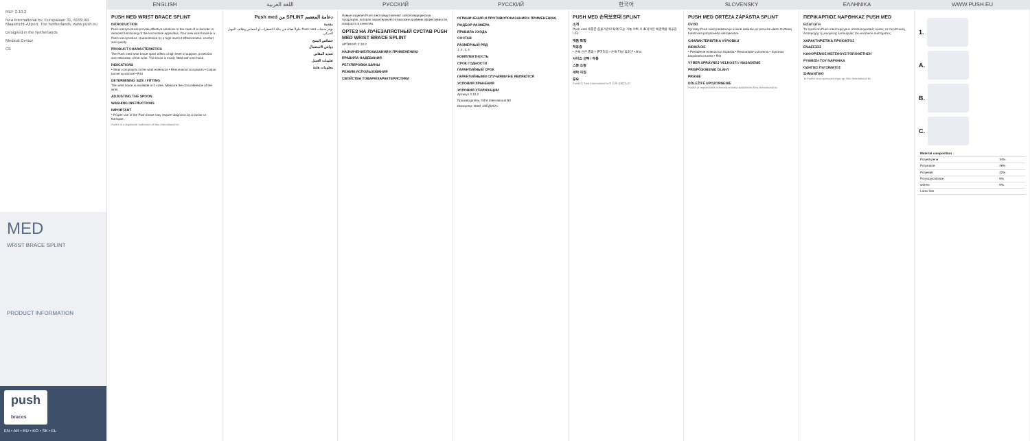REF 2.10.2
Nea International bv, Europalaan 31, 6199 AB Maastricht-Airport, The Netherlands, www.push.eu
Designed in the Netherlands
Medical Device
CE
MED
WRIST BRACE SPLINT
PRODUCT INFORMATION
push
braces
EN • AR • RU • KO • SK • EL
ENGLISH اللغة العربية РУССКИЙ РУССКИЙ 한국어 SLOVENSKY ΕΛΛΗΝΙΚΑ WWW.PUSH.EU
PUSH MED WRIST BRACE SPLINT
INTRODUCTION
Push med products provide effective solutions in the case of a disorder or reduced functioning of the locomotive apparatus. Your new wrist brace is a Push med product, characterised by a high level of effectiveness, comfort and quality.
PRODUCT CHARACTERISTICS
The Push med wrist brace splint offers a high level of support, protection and relaxation of the wrist. The brace is easily fitted with one hand.
INDICATIONS
• Strain complaints in the wrist extensors • Rheumatoid complaints • Carpal tunnel syndrome • RSI
DETERMINING SIZE / FITTING
The wrist brace is available in 4 sizes. Measure the circumference of the wrist.
ADJUSTING THE SPOON
WASHING INSTRUCTIONS
IMPORTANT
• Proper use of the Push brace may require diagnosis by a doctor or therapist.
Push® is a registered trademark of Nea International bv
دعامة المعصم SPLINT من Push med
مقدمة
توفر منتجات Push med حلولاً فعالة في حالة الاضطراب أو انخفاض وظائف الجهاز الحركي.
خصائص المنتج
دواعي الاستعمال
تحديد المقاس
تعليمات الغسل
معلومات هامة
Новые изделия Push med представляют собой медицинскую продукцию, которая характеризуется высоким уровнем эффективности, комфорта и качества.
ОРТЕЗ НА ЛУЧЕЗАПЯСТНЫЙ СУСТАВ PUSH MED WRIST BRACE SPLINT
АРТИКУЛ: 2.10.2
НАЗНАЧЕНИЕ/ПОКАЗАНИЯ К ПРИМЕНЕНИЮ
ПРАВИЛА НАДЕВАНИЯ
РЕГУЛИРОВКА ШИНЫ
РЕЖИМ ИСПОЛЬЗОВАНИЯ
СВОЙСТВА ТОВАРА/ХАРАКТЕРИСТИКИ
ОГРАНИЧЕНИЯ И ПРОТИВОПОКАЗАНИЯ К ПРИМЕНЕНИЮ
ПОДБОР РАЗМЕРА
ПРАВИЛА УХОДА
СОСТАВ
РАЗМЕРНЫЙ РЯД
1, 2, 3, 4
КОМПЛЕКТНОСТЬ
СРОК ГОДНОСТИ
ГАРАНТИЙНЫЙ СРОК
ГАРАНТИЙНЫМИ СЛУЧАЯМИ НЕ ЯВЛЯЮТСЯ
УСЛОВИЯ ХРАНЕНИЯ
УСЛОВИЯ УТИЛИЗАЦИИ
Артикул 2.10.2
Производитель: NEA International BV
Импортер: ООО «МЕДИКА»
PUSH MED 손목보호대 SPLINT
소개
Push med 제품은 운동기관의 장애 또는 기능 저하 시 효과적인 해결책을 제공합니다.
제품 특징
적응증
• 손목 신근 통증 • 류머티즘 • 손목 터널 증후군 • RSI
사이즈 선택 / 착용
스푼 조정
세탁 지침
중요
Push®는 Nea International bv의 등록 상표입니다
PUSH MED ORTÉZA ZÁPÄSTIA SPLINT
ÚVOD
Výrobky Push med predstavujú účinné riešenie pri poruche alebo zníženej funkčnosti pohybového ústrojenstva.
CHARAKTERISTIKA VÝROBKU
INDIKÁCIE
• Preťaženie extenzorov zápästia • Reumatické ochorenia • Syndróm karpálneho tunela • RSI
VÝBER SPRÁVNEJ VEĽKOSTI / NASADENIE
PRISPÔSOBENIE DLAHY
PRANIE
DÔLEŽITÉ UPOZORNENIE
Push® je registrovaná ochranná známka spoločnosti Nea International bv
ΠΕΡΙΚΑΡΠΙΟΣ ΝΑΡΘΗΚΑΣ PUSH MED
ΕΙΣΑΓΩΓΗ
Τα προϊόντα Push med παρέχουν αποτελεσματικές λύσεις σε περίπτωση διαταραχής ή μειωμένης λειτουργίας του κινητικού συστήματος.
ΧΑΡΑΚΤΗΡΙΣΤΙΚΑ ΠΡΟΪΟΝΤΟΣ
ΕΝΔΕΙΞΕΙΣ
ΚΑΘΟΡΙΣΜΟΣ ΜΕΓΕΘΟΥΣ/ΤΟΠΟΘΕΤΗΣΗ
ΡΥΘΜΙΣΗ ΤΟΥ ΝΑΡΘΗΚΑ
ΟΔΗΓΙΕΣ ΠΛΥΣΙΜΑΤΟΣ
ΣΗΜΑΝΤΙΚΟ
Το Push® είναι εμπορικό σήμα της Nea International bv
1.
A.
B.
C.
| Material composition | |
| --- | --- |
| Polyethylene | 34% |
| Polyamide | 26% |
| Polyester | 22% |
| Polyvinylchloride | 9% |
| Others | 9% |
| Latex free | |